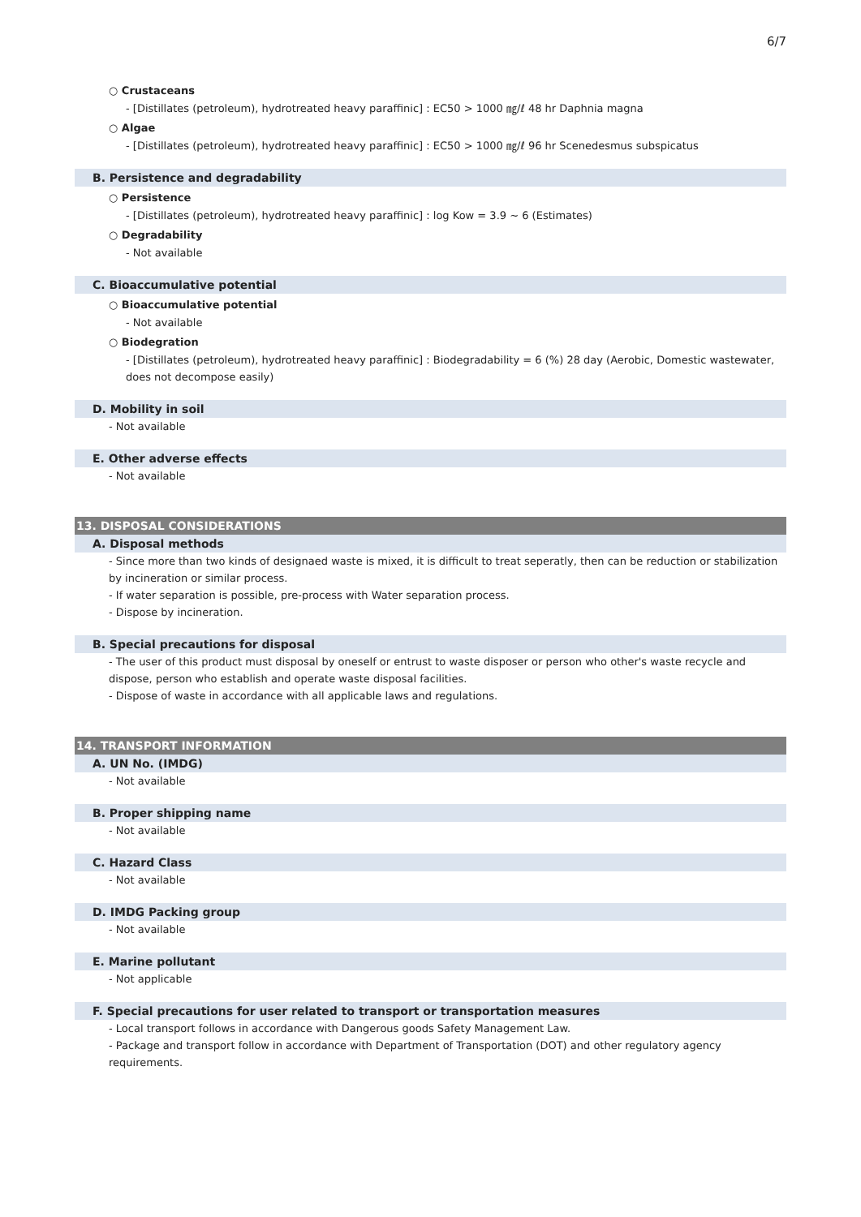6/7
○ Crustaceans
- [Distillates (petroleum), hydrotreated heavy paraffinic] : EC50 > 1000 ㎎/ℓ 48 hr Daphnia magna
○ Algae
- [Distillates (petroleum), hydrotreated heavy paraffinic] : EC50 > 1000 ㎎/ℓ 96 hr Scenedesmus subspicatus
B. Persistence and degradability
○ Persistence
- [Distillates (petroleum), hydrotreated heavy paraffinic] : log Kow = 3.9 ~ 6 (Estimates)
○ Degradability
- Not available
C. Bioaccumulative potential
○ Bioaccumulative potential
- Not available
○ Biodegration
- [Distillates (petroleum), hydrotreated heavy paraffinic] : Biodegradability = 6 (%) 28 day (Aerobic, Domestic wastewater, does not decompose easily)
D. Mobility in soil
- Not available
E. Other adverse effects
- Not available
13. DISPOSAL CONSIDERATIONS
A. Disposal methods
- Since more than two kinds of designaed waste is mixed, it is difficult to treat seperatly, then can be reduction or stabilization by incineration or similar process.
- If water separation is possible, pre-process with Water separation process.
- Dispose by incineration.
B. Special precautions for disposal
- The user of this product must disposal by oneself or entrust to waste disposer or person who other's waste recycle and dispose, person who establish and operate waste disposal facilities.
- Dispose of waste in accordance with all applicable laws and regulations.
14. TRANSPORT INFORMATION
A. UN No. (IMDG)
- Not available
B. Proper shipping name
- Not available
C. Hazard Class
- Not available
D. IMDG Packing group
- Not available
E. Marine pollutant
- Not applicable
F. Special precautions for user related to transport or transportation measures
- Local transport follows in accordance with Dangerous goods Safety Management Law.
- Package and transport follow in accordance with Department of Transportation (DOT) and other regulatory agency requirements.